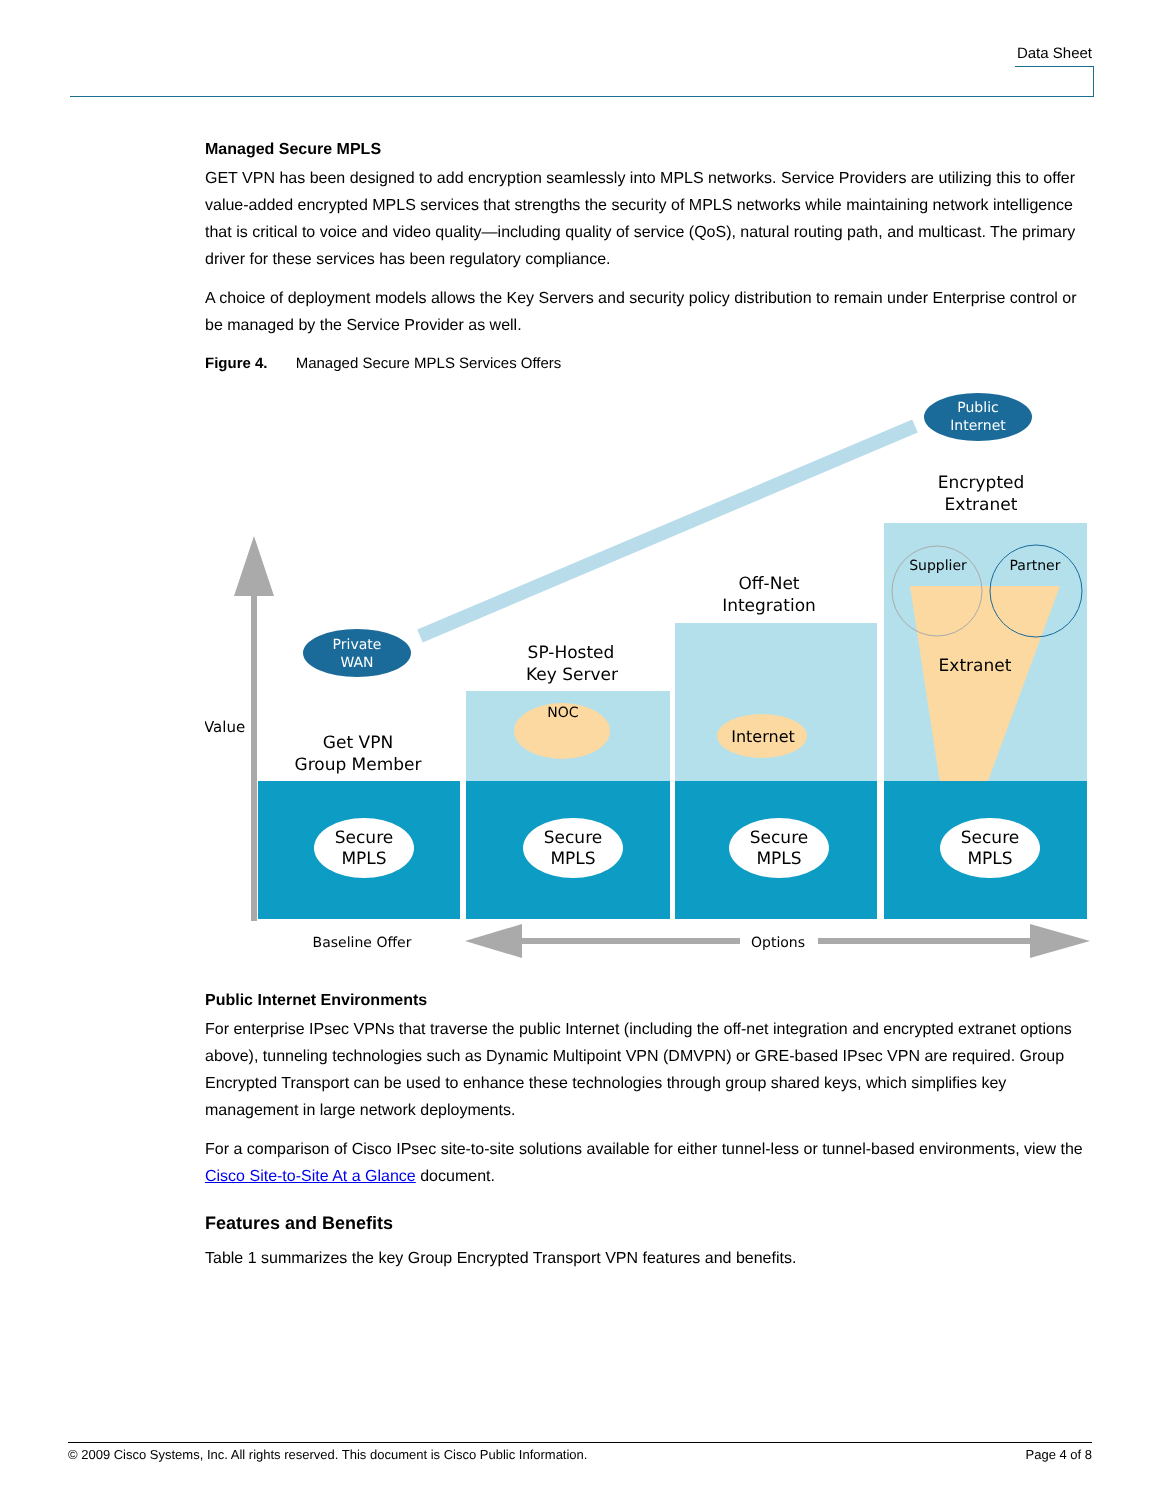Data Sheet
Managed Secure MPLS
GET VPN has been designed to add encryption seamlessly into MPLS networks. Service Providers are utilizing this to offer value-added encrypted MPLS services that strengths the security of MPLS networks while maintaining network intelligence that is critical to voice and video quality—including quality of service (QoS), natural routing path, and multicast. The primary driver for these services has been regulatory compliance.
A choice of deployment models allows the Key Servers and security policy distribution to remain under Enterprise control or be managed by the Service Provider as well.
Figure 4. Managed Secure MPLS Services Offers
Public
Internet
Private
WAN
Encrypted
Extranet
Value
Supplier
Partner
Extranet
Off-Net
Integration
Internet
SP-Hosted
Key Server
NOC
Get VPN
Group Member
Secure
MPLS
Secure
MPLS
Secure
MPLS
Secure
MPLS
Baseline Offer
Options
Public Internet Environments
For enterprise IPsec VPNs that traverse the public Internet (including the off-net integration and encrypted extranet options above), tunneling technologies such as Dynamic Multipoint VPN (DMVPN) or GRE-based IPsec VPN are required. Group Encrypted Transport can be used to enhance these technologies through group shared keys, which simplifies key management in large network deployments.
For a comparison of Cisco IPsec site-to-site solutions available for either tunnel-less or tunnel-based environments, view the Cisco Site-to-Site At a Glance document.
Features and Benefits
Table 1 summarizes the key Group Encrypted Transport VPN features and benefits.
© 2009 Cisco Systems, Inc. All rights reserved. This document is Cisco Public Information. Page 4 of 8